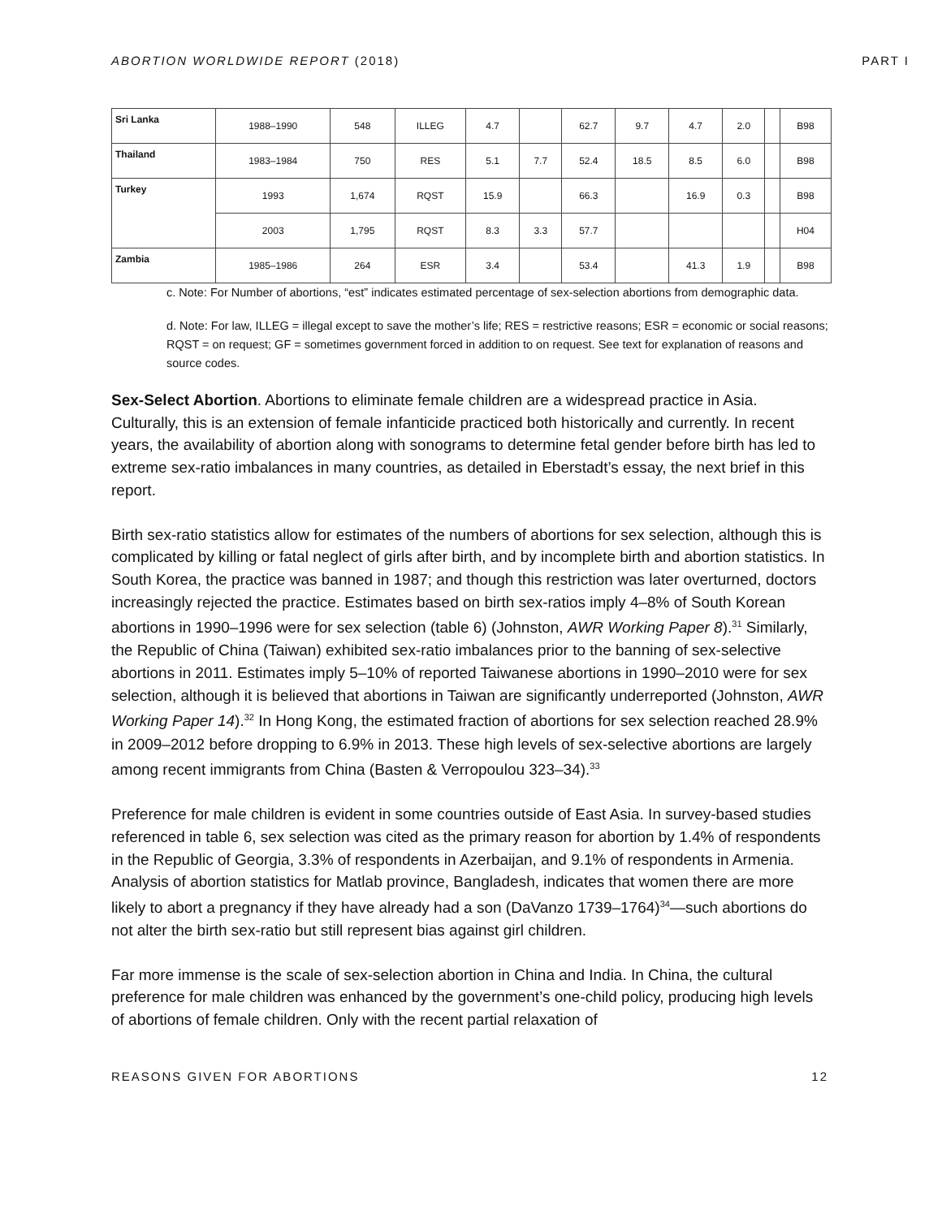ABORTION WORLDWIDE REPORT (2018) PART I
| Sri Lanka | 1988–1990 | 548 | ILLEG | 4.7 | | 62.7 | 9.7 | 4.7 | 2.0 | | B98 |
| Thailand | 1983–1984 | 750 | RES | 5.1 | 7.7 | 52.4 | 18.5 | 8.5 | 6.0 | | B98 |
| Turkey | 1993 | 1,674 | RQST | 15.9 | | 66.3 | | 16.9 | 0.3 | | B98 |
| | 2003 | 1,795 | RQST | 8.3 | 3.3 | 57.7 | | | | | H04 |
| Zambia | 1985–1986 | 264 | ESR | 3.4 | | 53.4 | | 41.3 | 1.9 | | B98 |
c. Note: For Number of abortions, “est” indicates estimated percentage of sex-selection abortions from demographic data.
d. Note: For law, ILLEG = illegal except to save the mother’s life; RES = restrictive reasons; ESR = economic or social reasons; RQST = on request; GF = sometimes government forced in addition to on request. See text for explanation of reasons and source codes.
Sex-Select Abortion. Abortions to eliminate female children are a widespread practice in Asia. Culturally, this is an extension of female infanticide practiced both historically and currently. In recent years, the availability of abortion along with sonograms to determine fetal gender before birth has led to extreme sex-ratio imbalances in many countries, as detailed in Eberstadt’s essay, the next brief in this report.
Birth sex-ratio statistics allow for estimates of the numbers of abortions for sex selection, although this is complicated by killing or fatal neglect of girls after birth, and by incomplete birth and abortion statistics. In South Korea, the practice was banned in 1987; and though this restriction was later overturned, doctors increasingly rejected the practice. Estimates based on birth sex-ratios imply 4–8% of South Korean abortions in 1990–1996 were for sex selection (table 6) (Johnston, AWR Working Paper 8).<sup>31</sup> Similarly, the Republic of China (Taiwan) exhibited sex-ratio imbalances prior to the banning of sex-selective abortions in 2011. Estimates imply 5–10% of reported Taiwanese abortions in 1990–2010 were for sex selection, although it is believed that abortions in Taiwan are significantly underreported (Johnston, AWR Working Paper 14).<sup>32</sup> In Hong Kong, the estimated fraction of abortions for sex selection reached 28.9% in 2009–2012 before dropping to 6.9% in 2013. These high levels of sex-selective abortions are largely among recent immigrants from China (Basten & Verropoulou 323–34).<sup>33</sup>
Preference for male children is evident in some countries outside of East Asia. In survey-based studies referenced in table 6, sex selection was cited as the primary reason for abortion by 1.4% of respondents in the Republic of Georgia, 3.3% of respondents in Azerbaijan, and 9.1% of respondents in Armenia. Analysis of abortion statistics for Matlab province, Bangladesh, indicates that women there are more likely to abort a pregnancy if they have already had a son (DaVanzo 1739–1764)<sup>34</sup>—such abortions do not alter the birth sex-ratio but still represent bias against girl children.
Far more immense is the scale of sex-selection abortion in China and India. In China, the cultural preference for male children was enhanced by the government’s one-child policy, producing high levels of abortions of female children. Only with the recent partial relaxation of
REASONS GIVEN FOR ABORTIONS 12